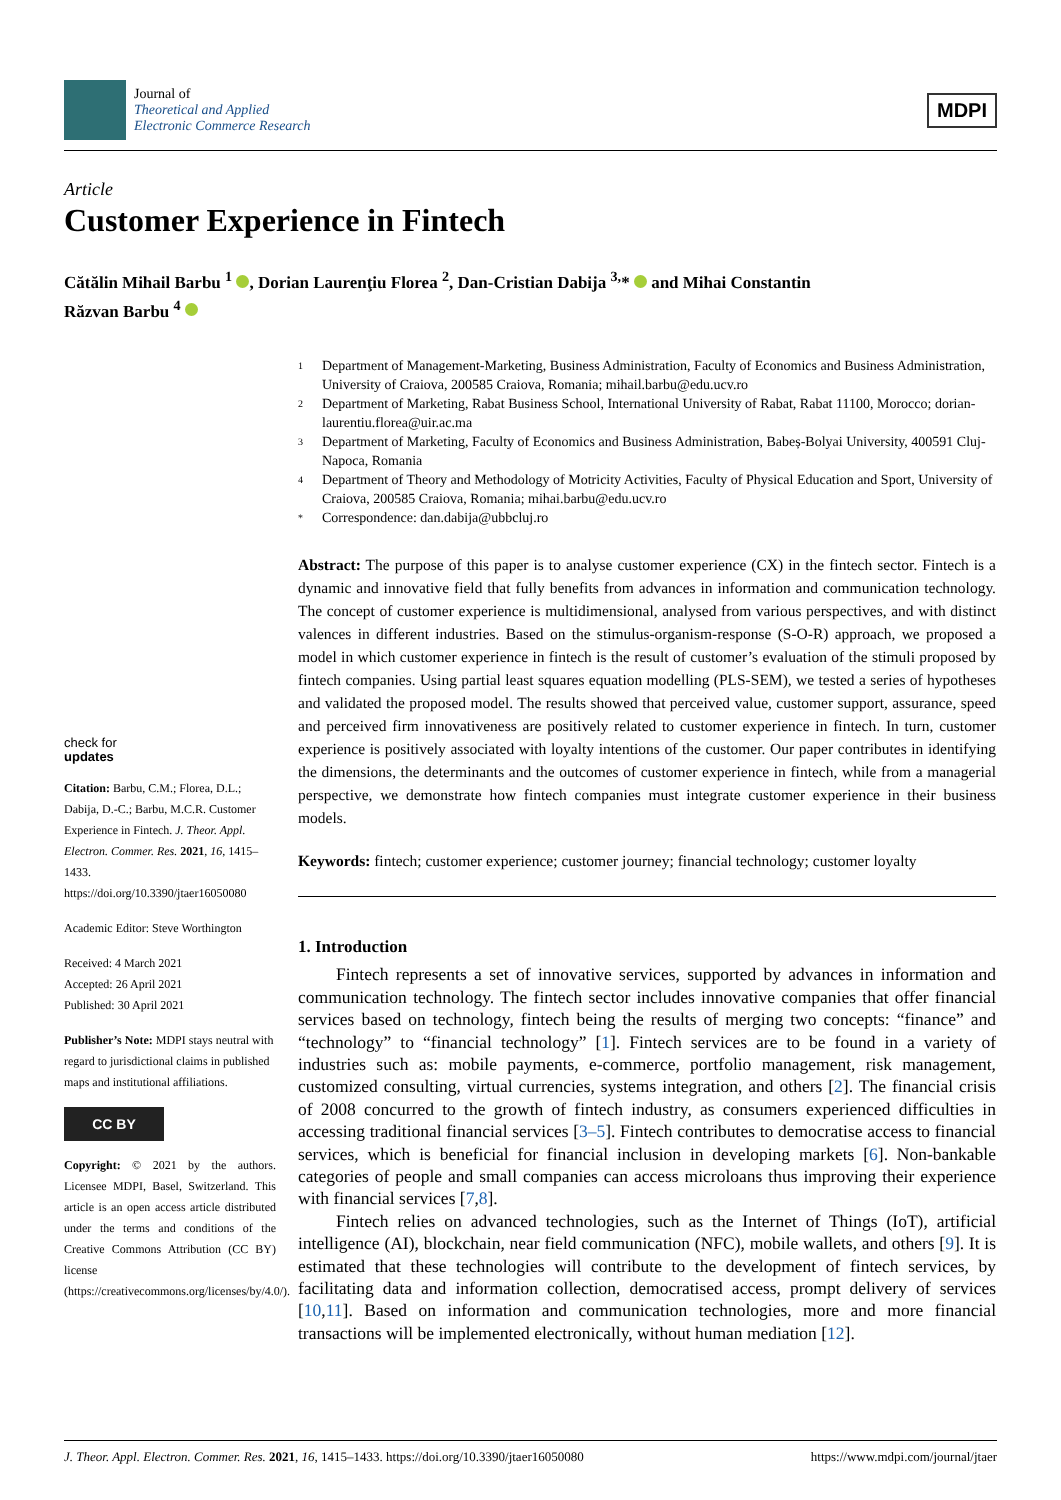Journal of
Theoretical and Applied
Electronic Commerce Research
MDPI
Article
Customer Experience in Fintech
Cătălin Mihail Barbu <sup>1</sup> , Dorian Laurenţiu Florea <sup>2</sup>, Dan-Cristian Dabija <sup>3,</sup>* and Mihai Constantin
Răzvan Barbu <sup>4</sup>
check for
updates
Citation: Barbu, C.M.; Florea, D.L.; Dabija, D.-C.; Barbu, M.C.R. Customer Experience in Fintech. J. Theor. Appl. Electron. Commer. Res. 2021, 16, 1415–1433. https://doi.org/10.3390/jtaer16050080
Academic Editor: Steve Worthington
Received: 4 March 2021
Accepted: 26 April 2021
Published: 30 April 2021
Publisher’s Note: MDPI stays neutral with regard to jurisdictional claims in published maps and institutional affiliations.
CC BY
Copyright: © 2021 by the authors. Licensee MDPI, Basel, Switzerland. This article is an open access article distributed under the terms and conditions of the Creative Commons Attribution (CC BY) license (https://creativecommons.org/licenses/by/4.0/).
1 Department of Management-Marketing, Business Administration, Faculty of Economics and Business Administration, University of Craiova, 200585 Craiova, Romania; mihail.barbu@edu.ucv.ro
2 Department of Marketing, Rabat Business School, International University of Rabat, Rabat 11100, Morocco; dorian-laurentiu.florea@uir.ac.ma
3 Department of Marketing, Faculty of Economics and Business Administration, Babeș-Bolyai University, 400591 Cluj-Napoca, Romania
4 Department of Theory and Methodology of Motricity Activities, Faculty of Physical Education and Sport, University of Craiova, 200585 Craiova, Romania; mihai.barbu@edu.ucv.ro
* Correspondence: dan.dabija@ubbcluj.ro
Abstract: The purpose of this paper is to analyse customer experience (CX) in the fintech sector. Fintech is a dynamic and innovative field that fully benefits from advances in information and communication technology. The concept of customer experience is multidimensional, analysed from various perspectives, and with distinct valences in different industries. Based on the stimulus-organism-response (S-O-R) approach, we proposed a model in which customer experience in fintech is the result of customer’s evaluation of the stimuli proposed by fintech companies. Using partial least squares equation modelling (PLS-SEM), we tested a series of hypotheses and validated the proposed model. The results showed that perceived value, customer support, assurance, speed and perceived firm innovativeness are positively related to customer experience in fintech. In turn, customer experience is positively associated with loyalty intentions of the customer. Our paper contributes in identifying the dimensions, the determinants and the outcomes of customer experience in fintech, while from a managerial perspective, we demonstrate how fintech companies must integrate customer experience in their business models.
Keywords: fintech; customer experience; customer journey; financial technology; customer loyalty
1. Introduction
Fintech represents a set of innovative services, supported by advances in information and communication technology. The fintech sector includes innovative companies that offer financial services based on technology, fintech being the results of merging two concepts: “finance” and “technology” to “financial technology” [1]. Fintech services are to be found in a variety of industries such as: mobile payments, e-commerce, portfolio management, risk management, customized consulting, virtual currencies, systems integration, and others [2]. The financial crisis of 2008 concurred to the growth of fintech industry, as consumers experienced difficulties in accessing traditional financial services [3–5]. Fintech contributes to democratise access to financial services, which is beneficial for financial inclusion in developing markets [6]. Non-bankable categories of people and small companies can access microloans thus improving their experience with financial services [7,8].
Fintech relies on advanced technologies, such as the Internet of Things (IoT), artificial intelligence (AI), blockchain, near field communication (NFC), mobile wallets, and others [9]. It is estimated that these technologies will contribute to the development of fintech services, by facilitating data and information collection, democratised access, prompt delivery of services [10,11]. Based on information and communication technologies, more and more financial transactions will be implemented electronically, without human mediation [12].
J. Theor. Appl. Electron. Commer. Res. 2021, 16, 1415–1433. https://doi.org/10.3390/jtaer16050080 https://www.mdpi.com/journal/jtaer